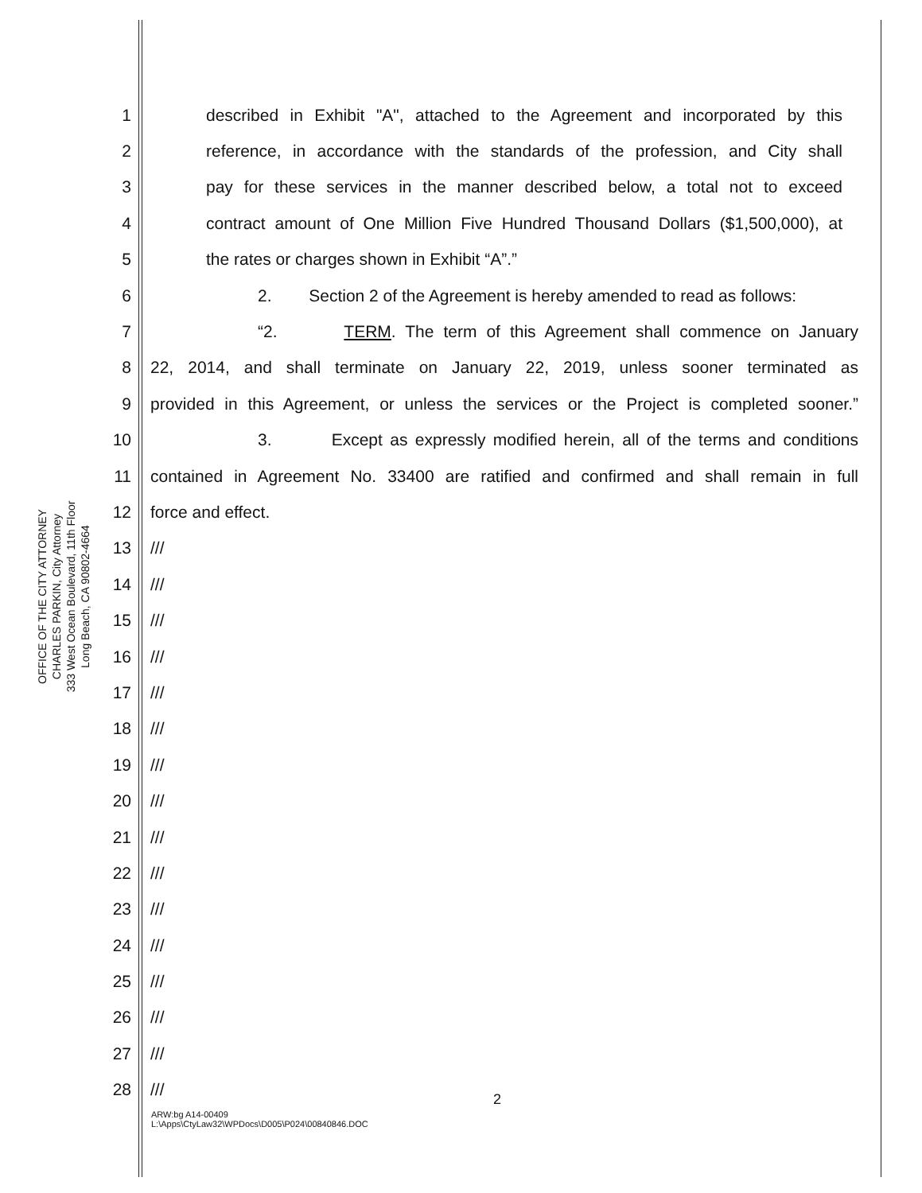OFFICE OF THE CITY ATTORNEY
CHARLES PARKIN, City Attorney
333 West Ocean Boulevard, 11th Floor
Long Beach, CA 90802-4664
1 described in Exhibit "A", attached to the Agreement and incorporated by this
2 reference, in accordance with the standards of the profession, and City shall
3 pay for these services in the manner described below, a total not to exceed
4 contract amount of One Million Five Hundred Thousand Dollars ($1,500,000), at
5 the rates or charges shown in Exhibit “A”.”
6 2. Section 2 of the Agreement is hereby amended to read as follows:
7 “2. TERM. The term of this Agreement shall commence on January
8 22, 2014, and shall terminate on January 22, 2019, unless sooner terminated as
9 provided in this Agreement, or unless the services or the Project is completed sooner.”
10 3. Except as expressly modified herein, all of the terms and conditions
11 contained in Agreement No. 33400 are ratified and confirmed and shall remain in full
12 force and effect.
13 ///
14 ///
15 ///
16 ///
17 ///
18 ///
19 ///
20 ///
21 ///
22 ///
23 ///
24 ///
25 ///
26 ///
27 ///
28 ///
2
ARW:bg A14-00409
L:\Apps\CtyLaw32\WPDocs\D005\P024\00840846.DOC